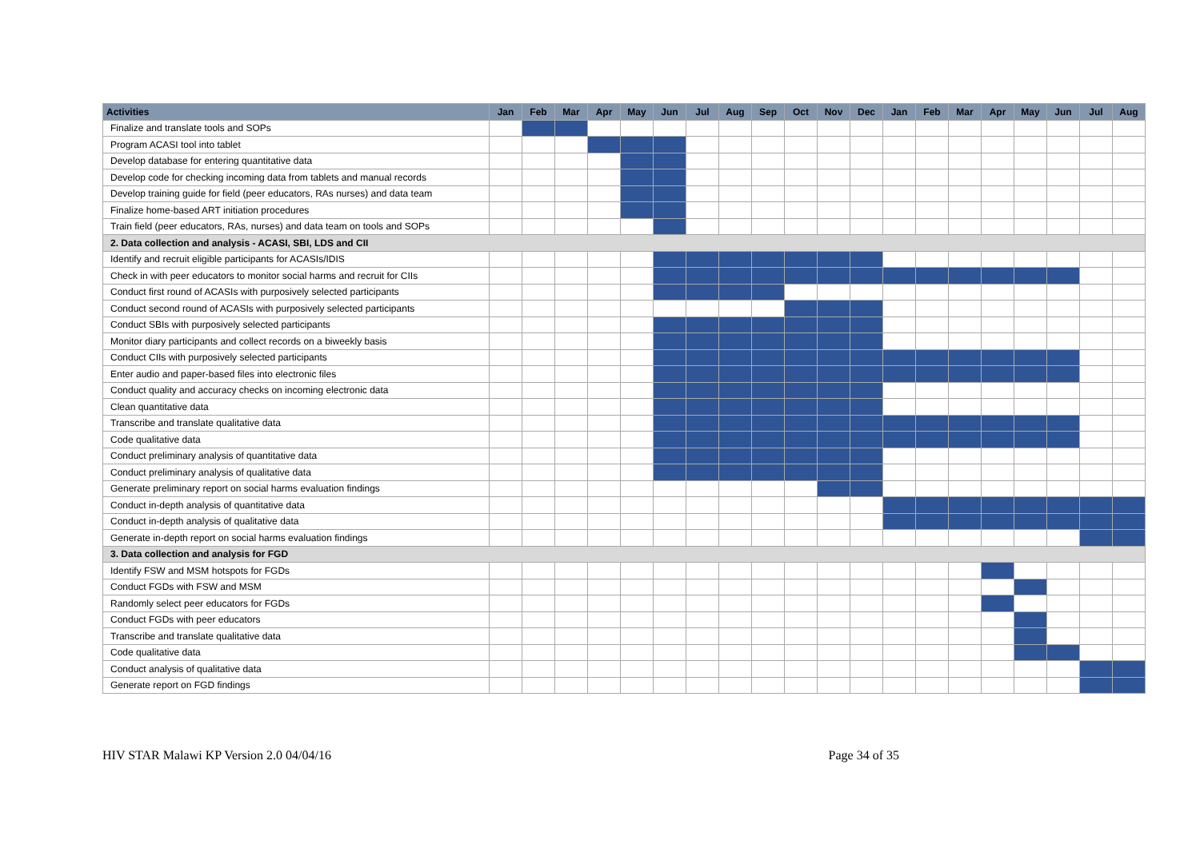| Activities | Jan | Feb | Mar | Apr | May | Jun | Jul | Aug | Sep | Oct | Nov | Dec | Jan | Feb | Mar | Apr | May | Jun | Jul | Aug |
| --- | --- | --- | --- | --- | --- | --- | --- | --- | --- | --- | --- | --- | --- | --- | --- | --- | --- | --- | --- | --- |
| Finalize and translate tools and SOPs | | | | | | | | | | | | | | | | | | | | |
| Program ACASI tool into tablet | | | | | | | | | | | | | | | | | | | | |
| Develop database for entering quantitative data | | | | | | | | | | | | | | | | | | | | |
| Develop code for checking incoming data from tablets and manual records | | | | | | | | | | | | | | | | | | | | |
| Develop training guide for field (peer educators, RAs nurses) and data team | | | | | | | | | | | | | | | | | | | | |
| Finalize home-based ART initiation procedures | | | | | | | | | | | | | | | | | | | | |
| Train field (peer educators, RAs, nurses) and data team on tools and SOPs | | | | | | | | | | | | | | | | | | | | |
| 2. Data collection and analysis - ACASI, SBI, LDS and CII | | | | | | | | | | | | | | | | | | | | |
| Identify and recruit eligible participants for ACASIs/IDIS | | | | | | | | | | | | | | | | | | | | |
| Check in with peer educators to monitor social harms and recruit for CIIs | | | | | | | | | | | | | | | | | | | | |
| Conduct first round of ACASIs with purposively selected participants | | | | | | | | | | | | | | | | | | | | |
| Conduct second round of ACASIs with purposively selected participants | | | | | | | | | | | | | | | | | | | | |
| Conduct SBIs with purposively selected participants | | | | | | | | | | | | | | | | | | | | |
| Monitor diary participants and collect records on a biweekly basis | | | | | | | | | | | | | | | | | | | | |
| Conduct CIIs with purposively selected participants | | | | | | | | | | | | | | | | | | | | |
| Enter audio and paper-based files into electronic files | | | | | | | | | | | | | | | | | | | | |
| Conduct quality and accuracy checks on incoming electronic data | | | | | | | | | | | | | | | | | | | | |
| Clean quantitative data | | | | | | | | | | | | | | | | | | | | |
| Transcribe and translate qualitative data | | | | | | | | | | | | | | | | | | | | |
| Code qualitative data | | | | | | | | | | | | | | | | | | | | |
| Conduct preliminary analysis of quantitative data | | | | | | | | | | | | | | | | | | | | |
| Conduct preliminary analysis of qualitative data | | | | | | | | | | | | | | | | | | | | |
| Generate preliminary report on social harms evaluation findings | | | | | | | | | | | | | | | | | | | | |
| Conduct in-depth analysis of quantitative data | | | | | | | | | | | | | | | | | | | | |
| Conduct in-depth analysis of qualitative data | | | | | | | | | | | | | | | | | | | | |
| Generate in-depth report on social harms evaluation findings | | | | | | | | | | | | | | | | | | | | |
| 3. Data collection and analysis for FGD | | | | | | | | | | | | | | | | | | | | |
| Identify FSW and MSM hotspots for FGDs | | | | | | | | | | | | | | | | | | | | |
| Conduct FGDs with FSW and MSM | | | | | | | | | | | | | | | | | | | | |
| Randomly select peer educators for FGDs | | | | | | | | | | | | | | | | | | | | |
| Conduct FGDs with peer educators | | | | | | | | | | | | | | | | | | | | |
| Transcribe and translate qualitative data | | | | | | | | | | | | | | | | | | | | |
| Code qualitative data | | | | | | | | | | | | | | | | | | | | |
| Conduct analysis of qualitative data | | | | | | | | | | | | | | | | | | | | |
| Generate report on FGD findings | | | | | | | | | | | | | | | | | | | | |
HIV STAR Malawi KP Version 2.0 04/04/16 Page 34 of 35